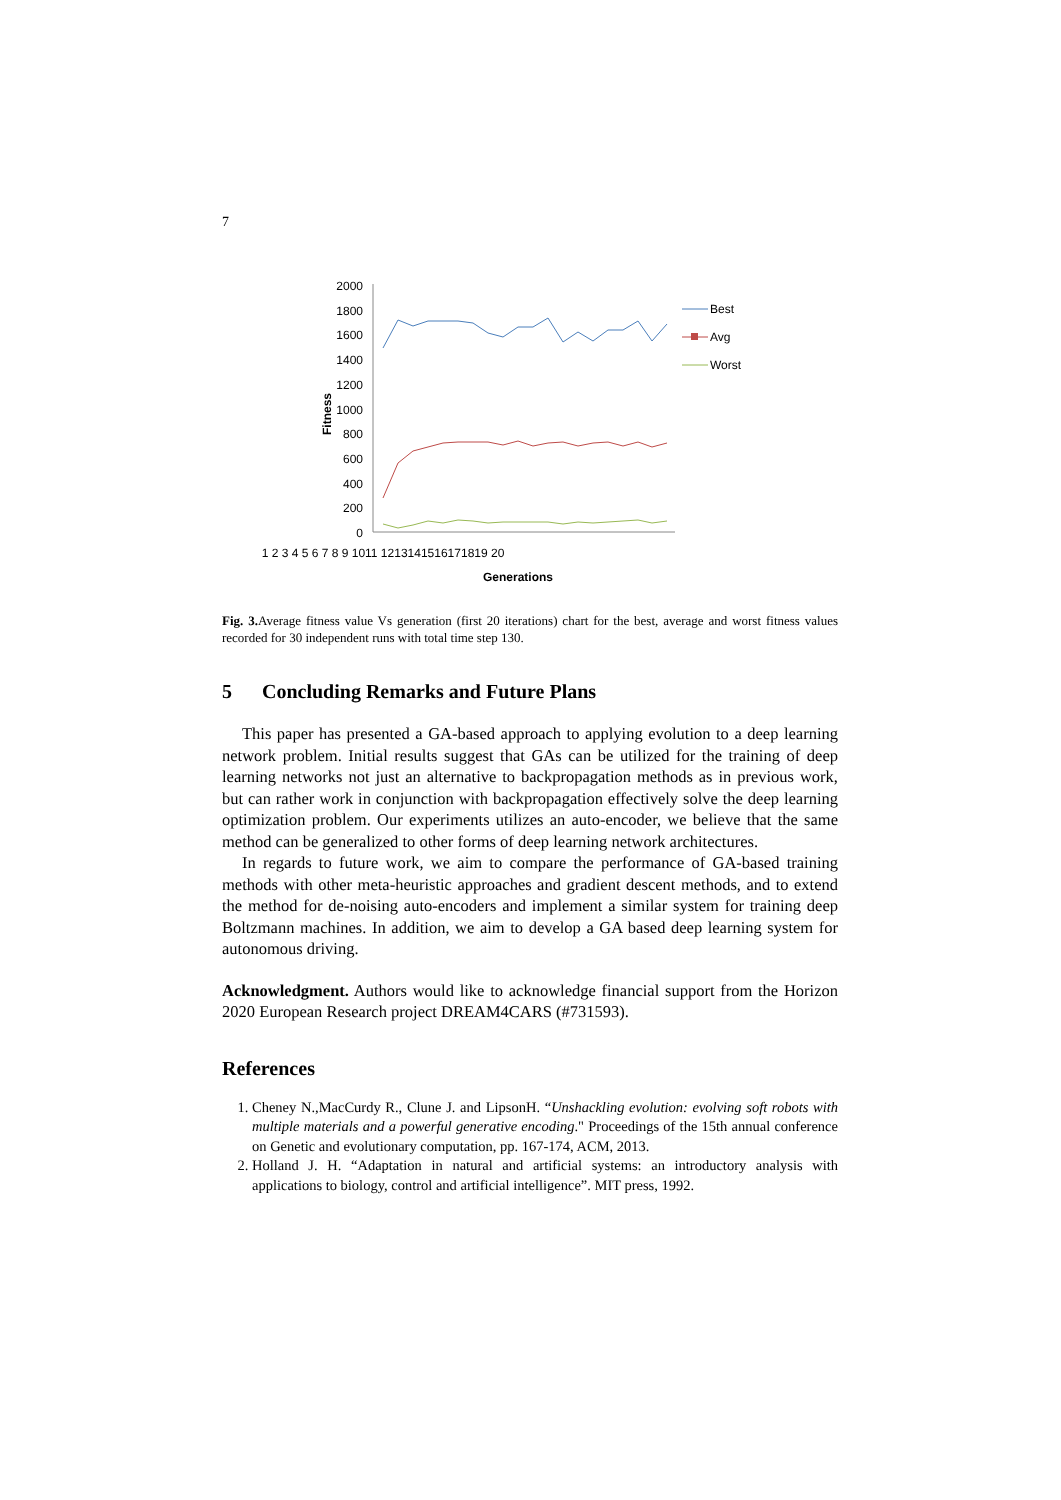7
2000
1800
1600
1400
1200
1000
800
600
400
200
0
Fitness
1 2 3 4 5 6 7 8 9 1011 1213141516171819 20
Generations
Best
Avg
Worst
Fig. 3. Average fitness value Vs generation (first 20 iterations) chart for the best, average and worst fitness values recorded for 30 independent runs with total time step 130.
5 Concluding Remarks and Future Plans
This paper has presented a GA-based approach to applying evolution to a deep learning network problem. Initial results suggest that GAs can be utilized for the training of deep learning networks not just an alternative to backpropagation methods as in previous work, but can rather work in conjunction with backpropagation effectively solve the deep learning optimization problem. Our experiments utilizes an auto-encoder, we believe that the same method can be generalized to other forms of deep learning network architectures.
In regards to future work, we aim to compare the performance of GA-based training methods with other meta-heuristic approaches and gradient descent methods, and to extend the method for de-noising auto-encoders and implement a similar system for training deep Boltzmann machines. In addition, we aim to develop a GA based deep learning system for autonomous driving.
Acknowledgment. Authors would like to acknowledge financial support from the Horizon 2020 European Research project DREAM4CARS (#731593).
References
1. Cheney N.,MacCurdy R., Clune J. and LipsonH. “Unshackling evolution: evolving soft robots with multiple materials and a powerful generative encoding." Proceedings of the 15th annual conference on Genetic and evolutionary computation, pp. 167-174, ACM, 2013.
2. Holland J. H. “Adaptation in natural and artificial systems: an introductory analysis with applications to biology, control and artificial intelligence”. MIT press, 1992.